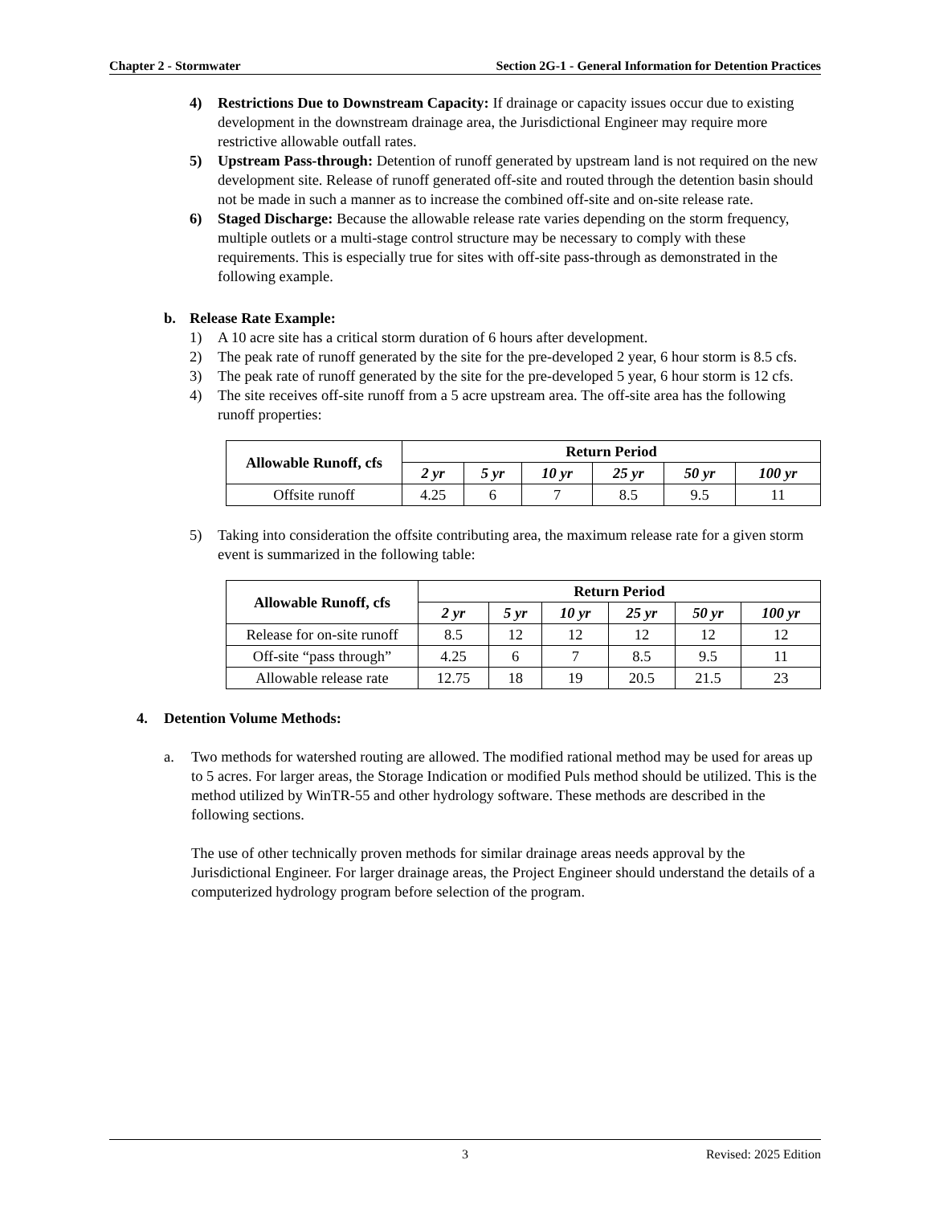Chapter 2 - Stormwater Section 2G-1 - General Information for Detention Practices
4) Restrictions Due to Downstream Capacity: If drainage or capacity issues occur due to existing development in the downstream drainage area, the Jurisdictional Engineer may require more restrictive allowable outfall rates.
5) Upstream Pass-through: Detention of runoff generated by upstream land is not required on the new development site. Release of runoff generated off-site and routed through the detention basin should not be made in such a manner as to increase the combined off-site and on-site release rate.
6) Staged Discharge: Because the allowable release rate varies depending on the storm frequency, multiple outlets or a multi-stage control structure may be necessary to comply with these requirements. This is especially true for sites with off-site pass-through as demonstrated in the following example.
b. Release Rate Example:
1) A 10 acre site has a critical storm duration of 6 hours after development.
2) The peak rate of runoff generated by the site for the pre-developed 2 year, 6 hour storm is 8.5 cfs.
3) The peak rate of runoff generated by the site for the pre-developed 5 year, 6 hour storm is 12 cfs.
4) The site receives off-site runoff from a 5 acre upstream area. The off-site area has the following runoff properties:
| Allowable Runoff, cfs | Return Period | | | | | |
| --- | --- | --- | --- | --- | --- | --- |
| | 2 yr | 5 yr | 10 yr | 25 yr | 50 yr | 100 yr |
| Offsite runoff | 4.25 | 6 | 7 | 8.5 | 9.5 | 11 |
5) Taking into consideration the offsite contributing area, the maximum release rate for a given storm event is summarized in the following table:
| Allowable Runoff, cfs | Return Period | | | | | |
| --- | --- | --- | --- | --- | --- | --- |
| | 2 yr | 5 yr | 10 yr | 25 yr | 50 yr | 100 yr |
| Release for on-site runoff | 8.5 | 12 | 12 | 12 | 12 | 12 |
| Off-site “pass through” | 4.25 | 6 | 7 | 8.5 | 9.5 | 11 |
| Allowable release rate | 12.75 | 18 | 19 | 20.5 | 21.5 | 23 |
4. Detention Volume Methods:
a. Two methods for watershed routing are allowed. The modified rational method may be used for areas up to 5 acres. For larger areas, the Storage Indication or modified Puls method should be utilized. This is the method utilized by WinTR-55 and other hydrology software. These methods are described in the following sections.
The use of other technically proven methods for similar drainage areas needs approval by the Jurisdictional Engineer. For larger drainage areas, the Project Engineer should understand the details of a computerized hydrology program before selection of the program.
3 Revised: 2025 Edition